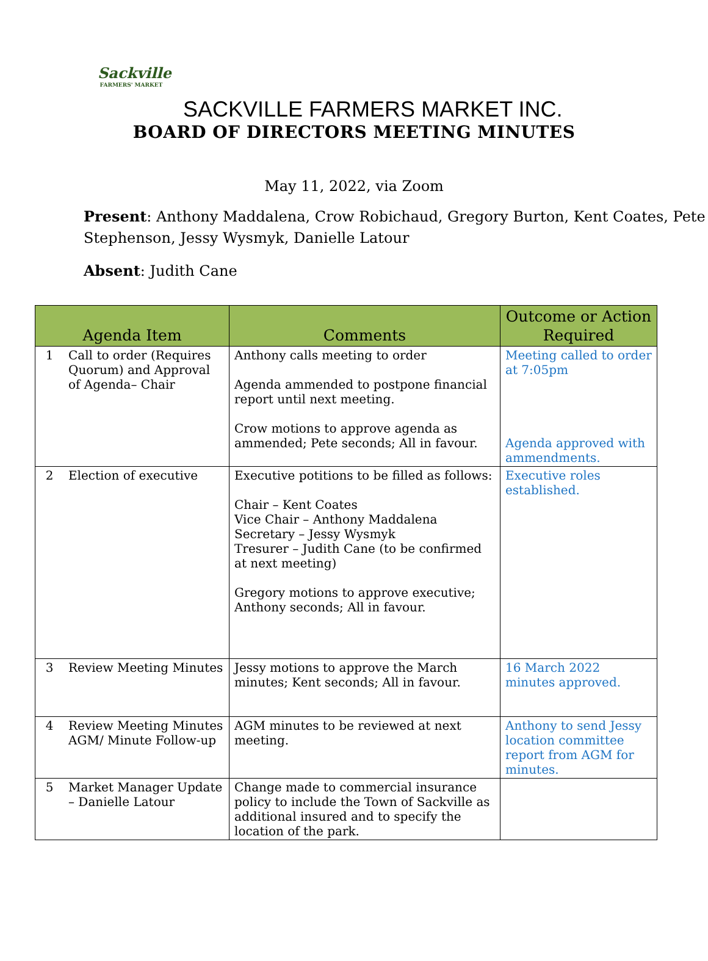Sackville
FARMERS' MARKET
SACKVILLE FARMERS MARKET INC.
BOARD OF DIRECTORS MEETING MINUTES
May 11, 2022, via Zoom
Present: Anthony Maddalena, Crow Robichaud, Gregory Burton, Kent Coates, Pete Stephenson, Jessy Wysmyk, Danielle Latour
Absent: Judith Cane
| Agenda Item | | Comments | Outcome or Action Required |
| --- | --- | --- | --- |
| 1 | Call to order (Requires Quorum) and Approval of Agenda– Chair | Anthony calls meeting to order Agenda ammended to postpone financial report until next meeting. Crow motions to approve agenda as ammended; Pete seconds; All in favour. | Meeting called to order at 7:05pm Agenda approved with ammendments. |
| 2 | Election of executive | Executive potitions to be filled as follows: Chair – Kent Coates Vice Chair – Anthony Maddalena Secretary – Jessy Wysmyk Tresurer – Judith Cane (to be confirmed at next meeting) Gregory motions to approve executive; Anthony seconds; All in favour. | Executive roles established. |
| 3 | Review Meeting Minutes | Jessy motions to approve the March minutes; Kent seconds; All in favour. | 16 March 2022 minutes approved. |
| 4 | Review Meeting Minutes AGM/ Minute Follow-up | AGM minutes to be reviewed at next meeting. | Anthony to send Jessy location committee report from AGM for minutes. |
| 5 | Market Manager Update – Danielle Latour | Change made to commercial insurance policy to include the Town of Sackville as additional insured and to specify the location of the park. | |